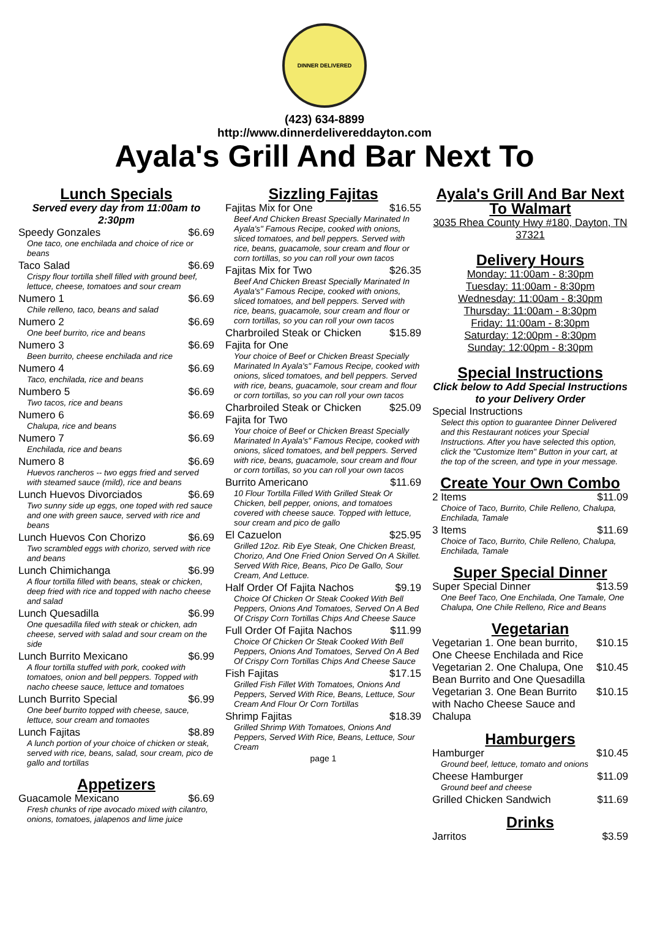DINNER DELIVERED
(423) 634-8899
http://www.dinnerdelivereddayton.com
Ayala's Grill And Bar Next To
Lunch Specials
Served every day from 11:00am to 2:30pm
Speedy Gonzales $6.69
One taco, one enchilada and choice of rice or beans
Taco Salad $6.69
Crispy flour tortilla shell filled with ground beef, lettuce, cheese, tomatoes and sour cream
Numero 1 $6.69
Chile relleno, taco, beans and salad
Numero 2 $6.69
One beef burrito, rice and beans
Numero 3 $6.69
Been burrito, cheese enchilada and rice
Numero 4 $6.69
Taco, enchilada, rice and beans
Numbero 5 $6.69
Two tacos, rice and beans
Numero 6 $6.69
Chalupa, rice and beans
Numero 7 $6.69
Enchilada, rice and beans
Numero 8 $6.69
Huevos rancheros -- two eggs fried and served with steamed sauce (mild), rice and beans
Lunch Huevos Divorciados $6.69
Two sunny side up eggs, one toped with red sauce and one with green sauce, served with rice and beans
Lunch Huevos Con Chorizo $6.69
Two scrambled eggs with chorizo, served with rice and beans
Lunch Chimichanga $6.99
A flour tortilla filled with beans, steak or chicken, deep fried with rice and topped with nacho cheese and salad
Lunch Quesadilla $6.99
One quesadilla filed with steak or chicken, adn cheese, served with salad and sour cream on the side
Lunch Burrito Mexicano $6.99
A flour tortilla stuffed with pork, cooked with tomatoes, onion and bell peppers. Topped with nacho cheese sauce, lettuce and tomatoes
Lunch Burrito Special $6.99
One beef burrito topped with cheese, sauce, lettuce, sour cream and tomaotes
Lunch Fajitas $8.89
A lunch portion of your choice of chicken or steak, served with rice, beans, salad, sour cream, pico de gallo and tortillas
Appetizers
Guacamole Mexicano $6.69
Fresh chunks of ripe avocado mixed with cilantro, onions, tomatoes, jalapenos and lime juice
Sizzling Fajitas
Fajitas Mix for One $16.55
Beef And Chicken Breast Specially Marinated In Ayala's" Famous Recipe, cooked with onions, sliced tomatoes, and bell peppers. Served with rice, beans, guacamole, sour cream and flour or corn tortillas, so you can roll your own tacos
Fajitas Mix for Two $26.35
Beef And Chicken Breast Specially Marinated In Ayala's" Famous Recipe, cooked with onions, sliced tomatoes, and bell peppers. Served with rice, beans, guacamole, sour cream and flour or corn tortillas, so you can roll your own tacos
Charbroiled Steak or Chicken Fajita for One $15.89
Your choice of Beef or Chicken Breast Specially Marinated In Ayala's" Famous Recipe, cooked with onions, sliced tomatoes, and bell peppers. Served with rice, beans, guacamole, sour cream and flour or corn tortillas, so you can roll your own tacos
Charbroiled Steak or Chicken Fajita for Two $25.09
Your choice of Beef or Chicken Breast Specially Marinated In Ayala's" Famous Recipe, cooked with onions, sliced tomatoes, and bell peppers. Served with rice, beans, guacamole, sour cream and flour or corn tortillas, so you can roll your own tacos
Burrito Americano $11.69
10 Flour Tortilla Filled With Grilled Steak Or Chicken, bell pepper, onions, and tomatoes covered with cheese sauce. Topped with lettuce, sour cream and pico de gallo
El Cazuelon $25.95
Grilled 12oz. Rib Eye Steak, One Chicken Breast, Chorizo, And One Fried Onion Served On A Skillet. Served With Rice, Beans, Pico De Gallo, Sour Cream, And Lettuce.
Half Order Of Fajita Nachos $9.19
Choice Of Chicken Or Steak Cooked With Bell Peppers, Onions And Tomatoes, Served On A Bed Of Crispy Corn Tortillas Chips And Cheese Sauce
Full Order Of Fajita Nachos $11.99
Choice Of Chicken Or Steak Cooked With Bell Peppers, Onions And Tomatoes, Served On A Bed Of Crispy Corn Tortillas Chips And Cheese Sauce
Fish Fajitas $17.15
Grilled Fish Fillet With Tomatoes, Onions And Peppers, Served With Rice, Beans, Lettuce, Sour Cream And Flour Or Corn Tortillas
Shrimp Fajitas $18.39
Grilled Shrimp With Tomatoes, Onions And Peppers, Served With Rice, Beans, Lettuce, Sour Cream
page 1
Ayala's Grill And Bar Next To Walmart
3035 Rhea County Hwy #180, Dayton, TN 37321
Delivery Hours
Monday: 11:00am - 8:30pm
Tuesday: 11:00am - 8:30pm
Wednesday: 11:00am - 8:30pm
Thursday: 11:00am - 8:30pm
Friday: 11:00am - 8:30pm
Saturday: 12:00pm - 8:30pm
Sunday: 12:00pm - 8:30pm
Special Instructions
Click below to Add Special Instructions to your Delivery Order
Special Instructions
Select this option to guarantee Dinner Delivered and this Restaurant notices your Special Instructions. After you have selected this option, click the "Customize Item" Button in your cart, at the top of the screen, and type in your message.
Create Your Own Combo
2 Items $11.09
Choice of Taco, Burrito, Chile Relleno, Chalupa, Enchilada, Tamale
3 Items $11.69
Choice of Taco, Burrito, Chile Relleno, Chalupa, Enchilada, Tamale
Super Special Dinner
Super Special Dinner $13.59
One Beef Taco, One Enchilada, One Tamale, One Chalupa, One Chile Relleno, Rice and Beans
Vegetarian
Vegetarian 1. One bean burrito, One Cheese Enchilada and Rice $10.15
Vegetarian 2. One Chalupa, One Bean Burrito and One Quesadilla $10.45
Vegetarian 3. One Bean Burrito with Nacho Cheese Sauce and Chalupa $10.15
Hamburgers
Hamburger $10.45
Ground beef, lettuce, tomato and onions
Cheese Hamburger $11.09
Ground beef and cheese
Grilled Chicken Sandwich $11.69
Drinks
Jarritos $3.59